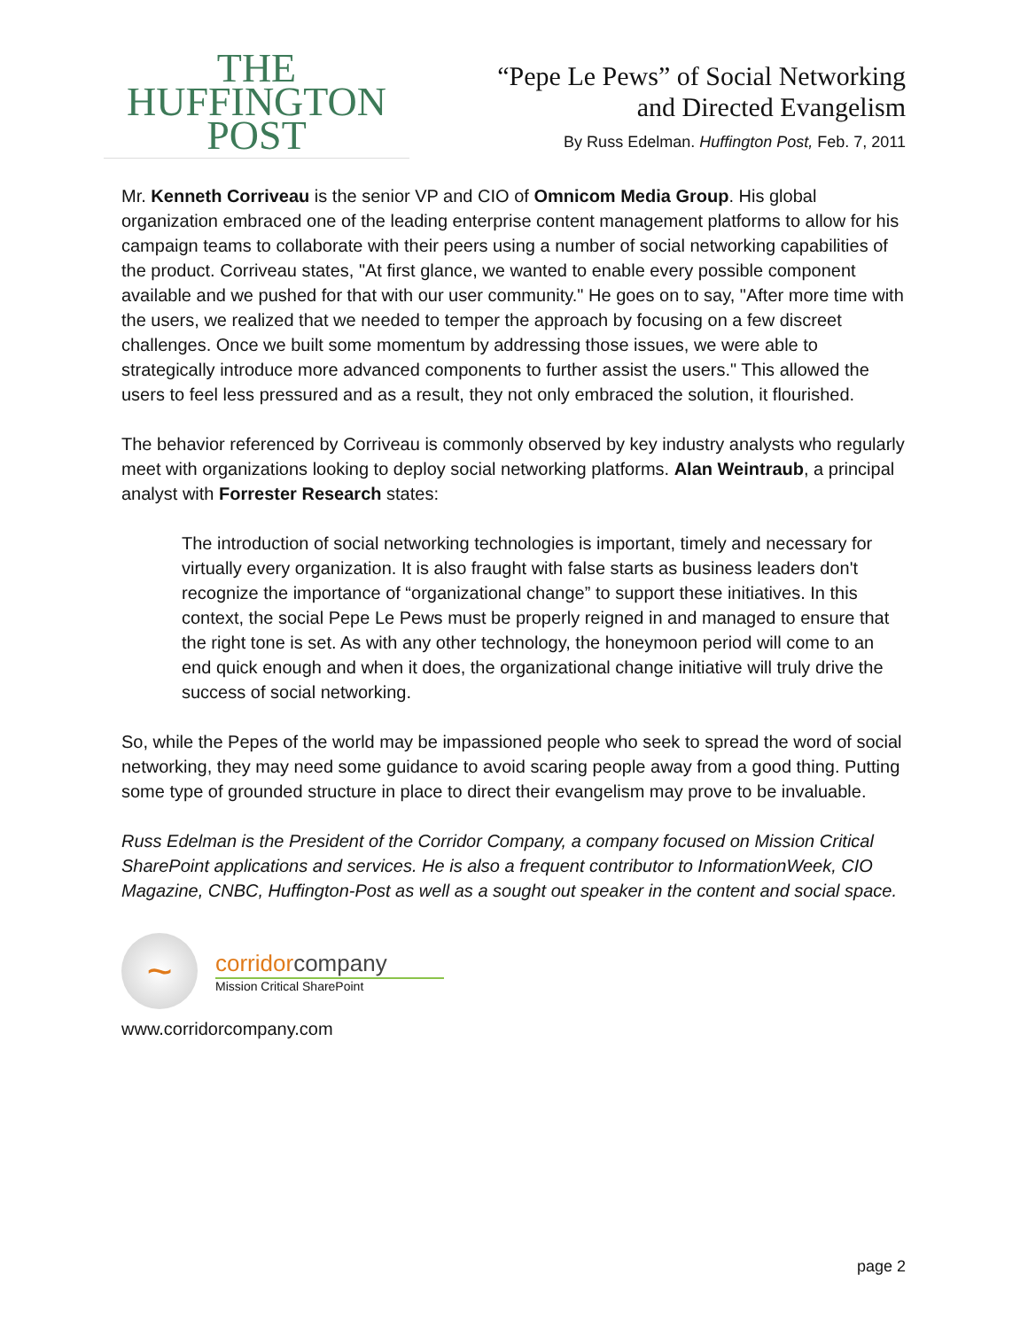THE
HUFFINGTON
POST
“Pepe Le Pews” of Social Networking
and Directed Evangelism
By Russ Edelman. Huffington Post, Feb. 7, 2011
Mr. Kenneth Corriveau is the senior VP and CIO of Omnicom Media Group. His global organization embraced one of the leading enterprise content management platforms to allow for his campaign teams to collaborate with their peers using a number of social networking capabilities of the product. Corriveau states, "At first glance, we wanted to enable every possible component available and we pushed for that with our user community." He goes on to say, "After more time with the users, we realized that we needed to temper the approach by focusing on a few discreet challenges. Once we built some momentum by addressing those issues, we were able to strategically introduce more advanced components to further assist the users." This allowed the users to feel less pressured and as a result, they not only embraced the solution, it flourished.
The behavior referenced by Corriveau is commonly observed by key industry analysts who regularly meet with organizations looking to deploy social networking platforms. Alan Weintraub, a principal analyst with Forrester Research states:
The introduction of social networking technologies is important, timely and necessary for virtually every organization. It is also fraught with false starts as business leaders don't recognize the importance of “organizational change” to support these initiatives. In this context, the social Pepe Le Pews must be properly reigned in and managed to ensure that the right tone is set. As with any other technology, the honeymoon period will come to an end quick enough and when it does, the organizational change initiative will truly drive the success of social networking.
So, while the Pepes of the world may be impassioned people who seek to spread the word of social networking, they may need some guidance to avoid scaring people away from a good thing. Putting some type of grounded structure in place to direct their evangelism may prove to be invaluable.
Russ Edelman is the President of the Corridor Company, a company focused on Mission Critical SharePoint applications and services. He is also a frequent contributor to InformationWeek, CIO Magazine, CNBC, Huffington-Post as well as a sought out speaker in the content and social space.
~
corridorcompany
Mission Critical SharePoint
www.corridorcompany.com
page 2